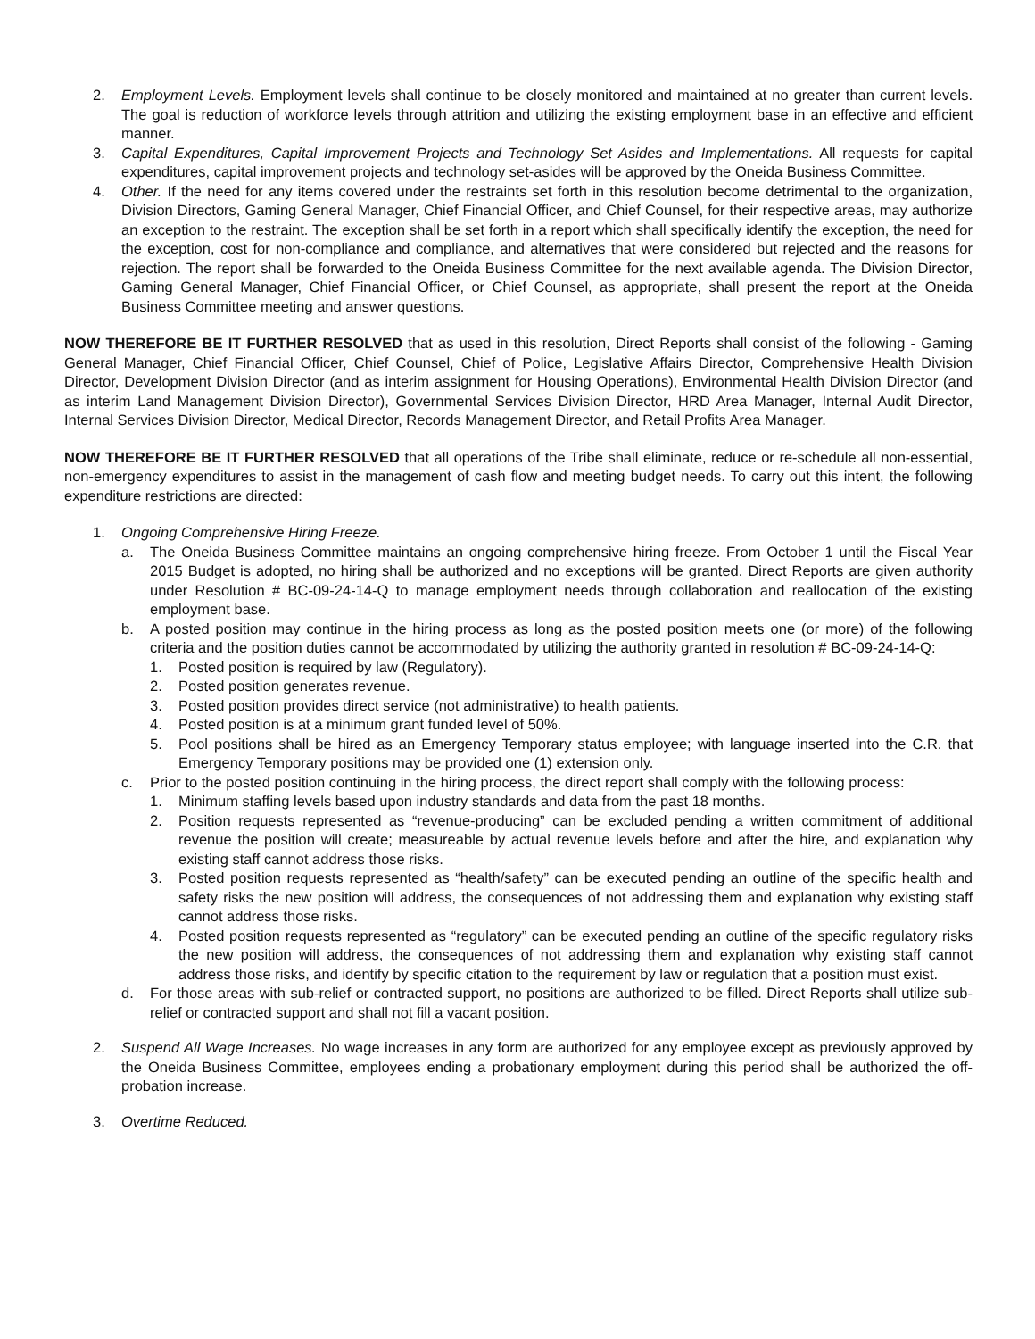2. Employment Levels. Employment levels shall continue to be closely monitored and maintained at no greater than current levels. The goal is reduction of workforce levels through attrition and utilizing the existing employment base in an effective and efficient manner.
3. Capital Expenditures, Capital Improvement Projects and Technology Set Asides and Implementations. All requests for capital expenditures, capital improvement projects and technology set-asides will be approved by the Oneida Business Committee.
4. Other. If the need for any items covered under the restraints set forth in this resolution become detrimental to the organization, Division Directors, Gaming General Manager, Chief Financial Officer, and Chief Counsel, for their respective areas, may authorize an exception to the restraint. The exception shall be set forth in a report which shall specifically identify the exception, the need for the exception, cost for non-compliance and compliance, and alternatives that were considered but rejected and the reasons for rejection. The report shall be forwarded to the Oneida Business Committee for the next available agenda. The Division Director, Gaming General Manager, Chief Financial Officer, or Chief Counsel, as appropriate, shall present the report at the Oneida Business Committee meeting and answer questions.
NOW THEREFORE BE IT FURTHER RESOLVED that as used in this resolution, Direct Reports shall consist of the following - Gaming General Manager, Chief Financial Officer, Chief Counsel, Chief of Police, Legislative Affairs Director, Comprehensive Health Division Director, Development Division Director (and as interim assignment for Housing Operations), Environmental Health Division Director (and as interim Land Management Division Director), Governmental Services Division Director, HRD Area Manager, Internal Audit Director, Internal Services Division Director, Medical Director, Records Management Director, and Retail Profits Area Manager.
NOW THEREFORE BE IT FURTHER RESOLVED that all operations of the Tribe shall eliminate, reduce or re-schedule all non-essential, non-emergency expenditures to assist in the management of cash flow and meeting budget needs. To carry out this intent, the following expenditure restrictions are directed:
1. Ongoing Comprehensive Hiring Freeze.
a. The Oneida Business Committee maintains an ongoing comprehensive hiring freeze. From October 1 until the Fiscal Year 2015 Budget is adopted, no hiring shall be authorized and no exceptions will be granted. Direct Reports are given authority under Resolution # BC-09-24-14-Q to manage employment needs through collaboration and reallocation of the existing employment base.
b. A posted position may continue in the hiring process as long as the posted position meets one (or more) of the following criteria and the position duties cannot be accommodated by utilizing the authority granted in resolution # BC-09-24-14-Q:
1. Posted position is required by law (Regulatory).
2. Posted position generates revenue.
3. Posted position provides direct service (not administrative) to health patients.
4. Posted position is at a minimum grant funded level of 50%.
5. Pool positions shall be hired as an Emergency Temporary status employee; with language inserted into the C.R. that Emergency Temporary positions may be provided one (1) extension only.
c. Prior to the posted position continuing in the hiring process, the direct report shall comply with the following process:
1. Minimum staffing levels based upon industry standards and data from the past 18 months.
2. Position requests represented as “revenue-producing” can be excluded pending a written commitment of additional revenue the position will create; measureable by actual revenue levels before and after the hire, and explanation why existing staff cannot address those risks.
3. Posted position requests represented as “health/safety” can be executed pending an outline of the specific health and safety risks the new position will address, the consequences of not addressing them and explanation why existing staff cannot address those risks.
4. Posted position requests represented as “regulatory” can be executed pending an outline of the specific regulatory risks the new position will address, the consequences of not addressing them and explanation why existing staff cannot address those risks, and identify by specific citation to the requirement by law or regulation that a position must exist.
d. For those areas with sub-relief or contracted support, no positions are authorized to be filled. Direct Reports shall utilize sub-relief or contracted support and shall not fill a vacant position.
2. Suspend All Wage Increases. No wage increases in any form are authorized for any employee except as previously approved by the Oneida Business Committee, employees ending a probationary employment during this period shall be authorized the off-probation increase.
3. Overtime Reduced.